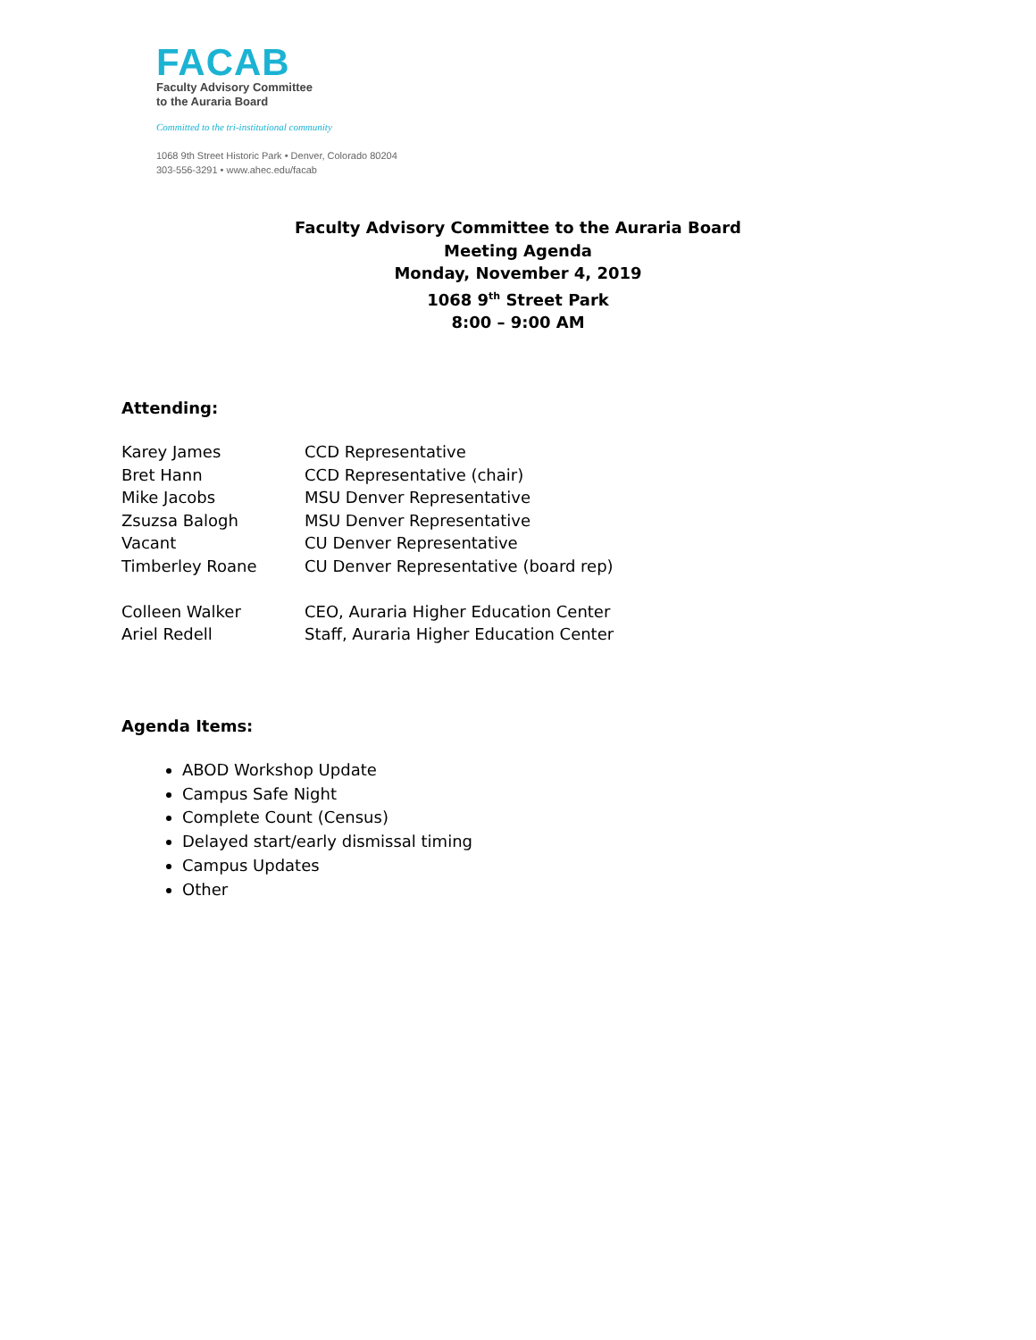FACAB
Faculty Advisory Committee
to the Auraria Board
Committed to the tri-institutional community
1068 9th Street Historic Park • Denver, Colorado 80204
303-556-3291 • www.ahec.edu/facab
Faculty Advisory Committee to the Auraria Board
Meeting Agenda
Monday, November 4, 2019
1068 9<sup>th</sup> Street Park
8:00 – 9:00 AM
Attending:
| Karey James | CCD Representative |
| Bret Hann | CCD Representative (chair) |
| Mike Jacobs | MSU Denver Representative |
| Zsuzsa Balogh | MSU Denver Representative |
| Vacant | CU Denver Representative |
| Timberley Roane | CU Denver Representative (board rep) |
| Colleen Walker | CEO, Auraria Higher Education Center |
| Ariel Redell | Staff, Auraria Higher Education Center |
Agenda Items:
ABOD Workshop Update
Campus Safe Night
Complete Count (Census)
Delayed start/early dismissal timing
Campus Updates
Other